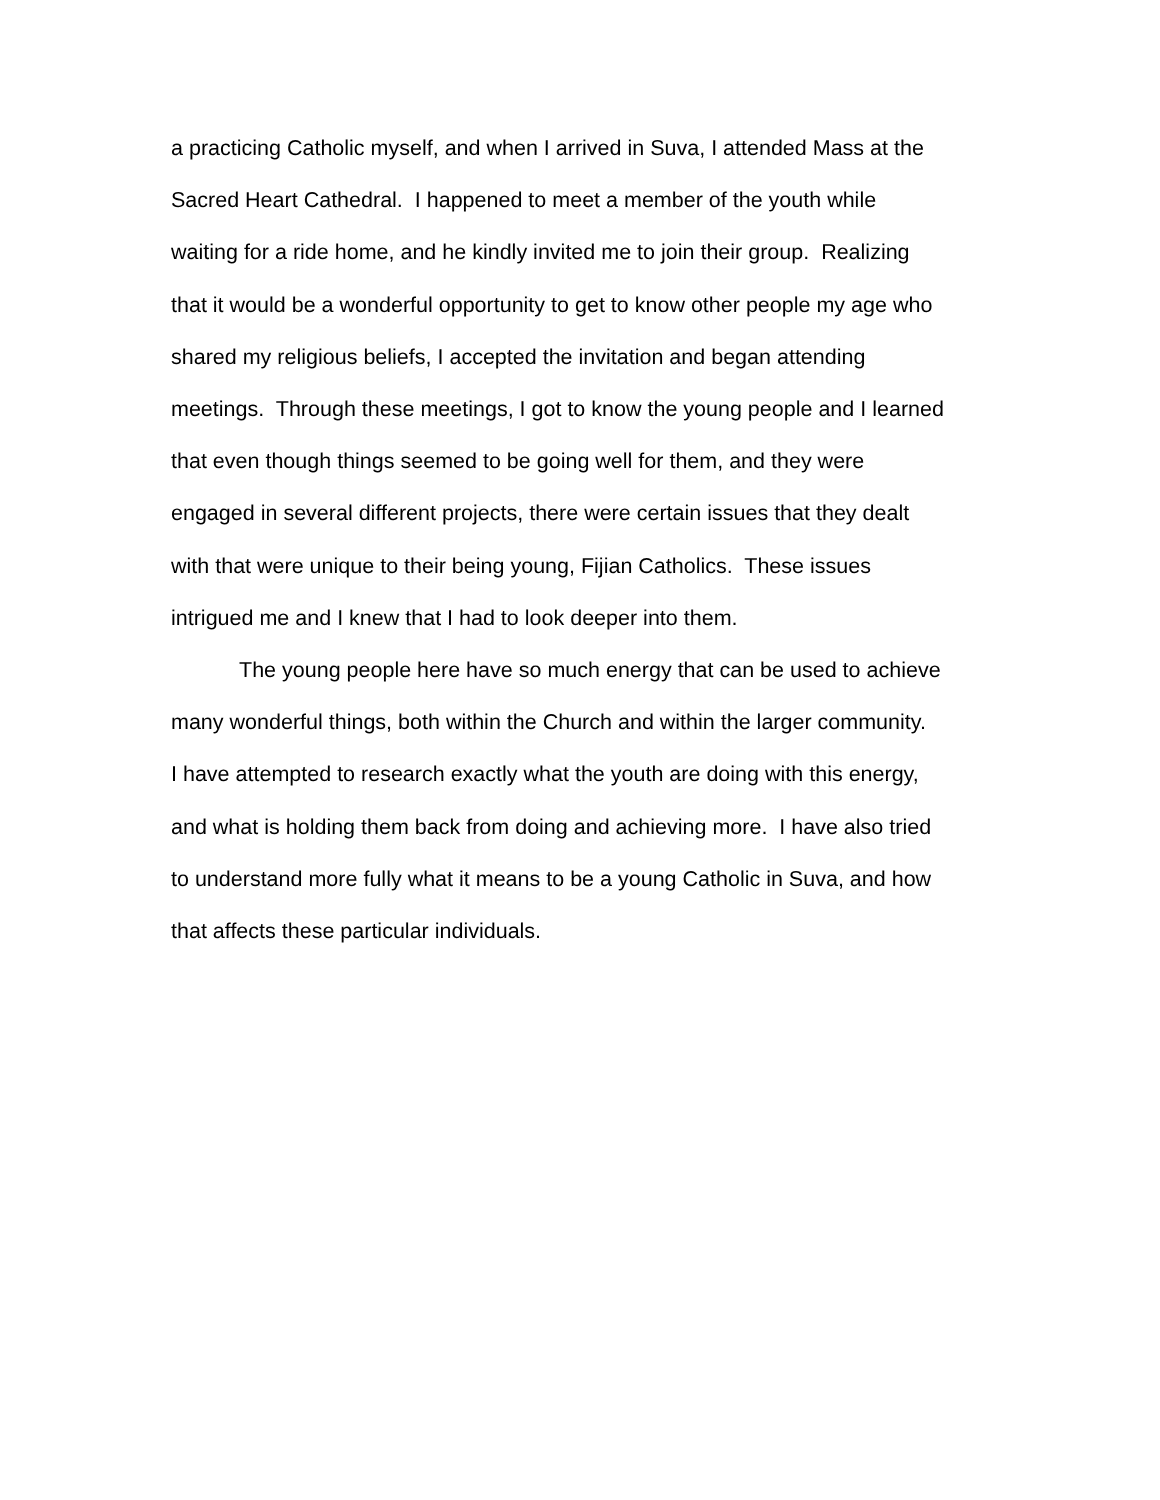a practicing Catholic myself, and when I arrived in Suva, I attended Mass at the
Sacred Heart Cathedral. I happened to meet a member of the youth while
waiting for a ride home, and he kindly invited me to join their group. Realizing
that it would be a wonderful opportunity to get to know other people my age who
shared my religious beliefs, I accepted the invitation and began attending
meetings. Through these meetings, I got to know the young people and I learned
that even though things seemed to be going well for them, and they were
engaged in several different projects, there were certain issues that they dealt
with that were unique to their being young, Fijian Catholics. These issues
intrigued me and I knew that I had to look deeper into them.
The young people here have so much energy that can be used to achieve
many wonderful things, both within the Church and within the larger community.
I have attempted to research exactly what the youth are doing with this energy,
and what is holding them back from doing and achieving more. I have also tried
to understand more fully what it means to be a young Catholic in Suva, and how
that affects these particular individuals.